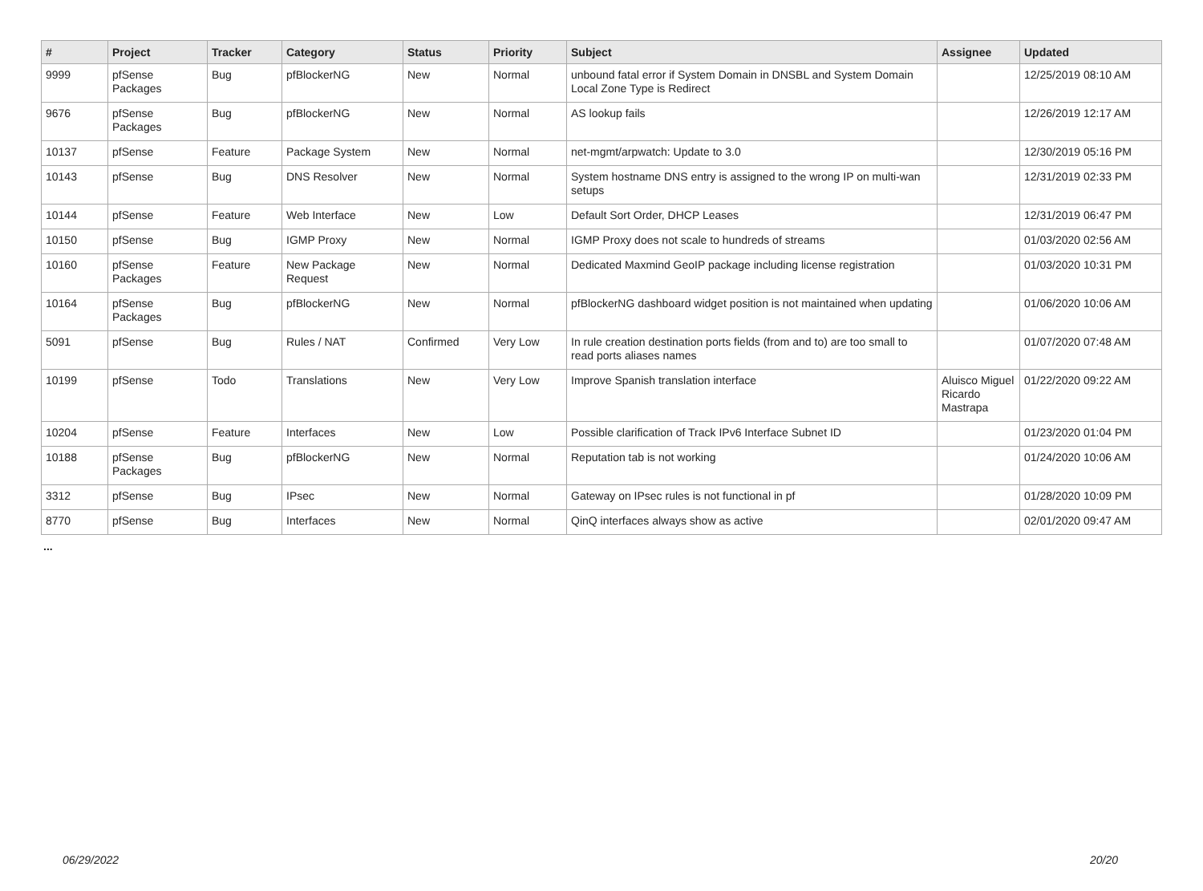| # | Project | Tracker | Category | Status | Priority | Subject | Assignee | Updated |
| --- | --- | --- | --- | --- | --- | --- | --- | --- |
| 9999 | pfSense Packages | Bug | pfBlockerNG | New | Normal | unbound fatal error if System Domain in DNSBL and System Domain Local Zone Type is Redirect | | 12/25/2019 08:10 AM |
| 9676 | pfSense Packages | Bug | pfBlockerNG | New | Normal | AS lookup fails | | 12/26/2019 12:17 AM |
| 10137 | pfSense | Feature | Package System | New | Normal | net-mgmt/arpwatch: Update to 3.0 | | 12/30/2019 05:16 PM |
| 10143 | pfSense | Bug | DNS Resolver | New | Normal | System hostname DNS entry is assigned to the wrong IP on multi-wan setups | | 12/31/2019 02:33 PM |
| 10144 | pfSense | Feature | Web Interface | New | Low | Default Sort Order, DHCP Leases | | 12/31/2019 06:47 PM |
| 10150 | pfSense | Bug | IGMP Proxy | New | Normal | IGMP Proxy does not scale to hundreds of streams | | 01/03/2020 02:56 AM |
| 10160 | pfSense Packages | Feature | New Package Request | New | Normal | Dedicated Maxmind GeoIP package including license registration | | 01/03/2020 10:31 PM |
| 10164 | pfSense Packages | Bug | pfBlockerNG | New | Normal | pfBlockerNG dashboard widget position is not maintained when updating | | 01/06/2020 10:06 AM |
| 5091 | pfSense | Bug | Rules / NAT | Confirmed | Very Low | In rule creation destination ports fields (from and to) are too small to read ports aliases names | | 01/07/2020 07:48 AM |
| 10199 | pfSense | Todo | Translations | New | Very Low | Improve Spanish translation interface | Aluisco Miguel Ricardo Mastrapa | 01/22/2020 09:22 AM |
| 10204 | pfSense | Feature | Interfaces | New | Low | Possible clarification of Track IPv6 Interface Subnet ID | | 01/23/2020 01:04 PM |
| 10188 | pfSense Packages | Bug | pfBlockerNG | New | Normal | Reputation tab is not working | | 01/24/2020 10:06 AM |
| 3312 | pfSense | Bug | IPsec | New | Normal | Gateway on IPsec rules is not functional in pf | | 01/28/2020 10:09 PM |
| 8770 | pfSense | Bug | Interfaces | New | Normal | QinQ interfaces always show as active | | 02/01/2020 09:47 AM |
...
06/29/2022 20/20